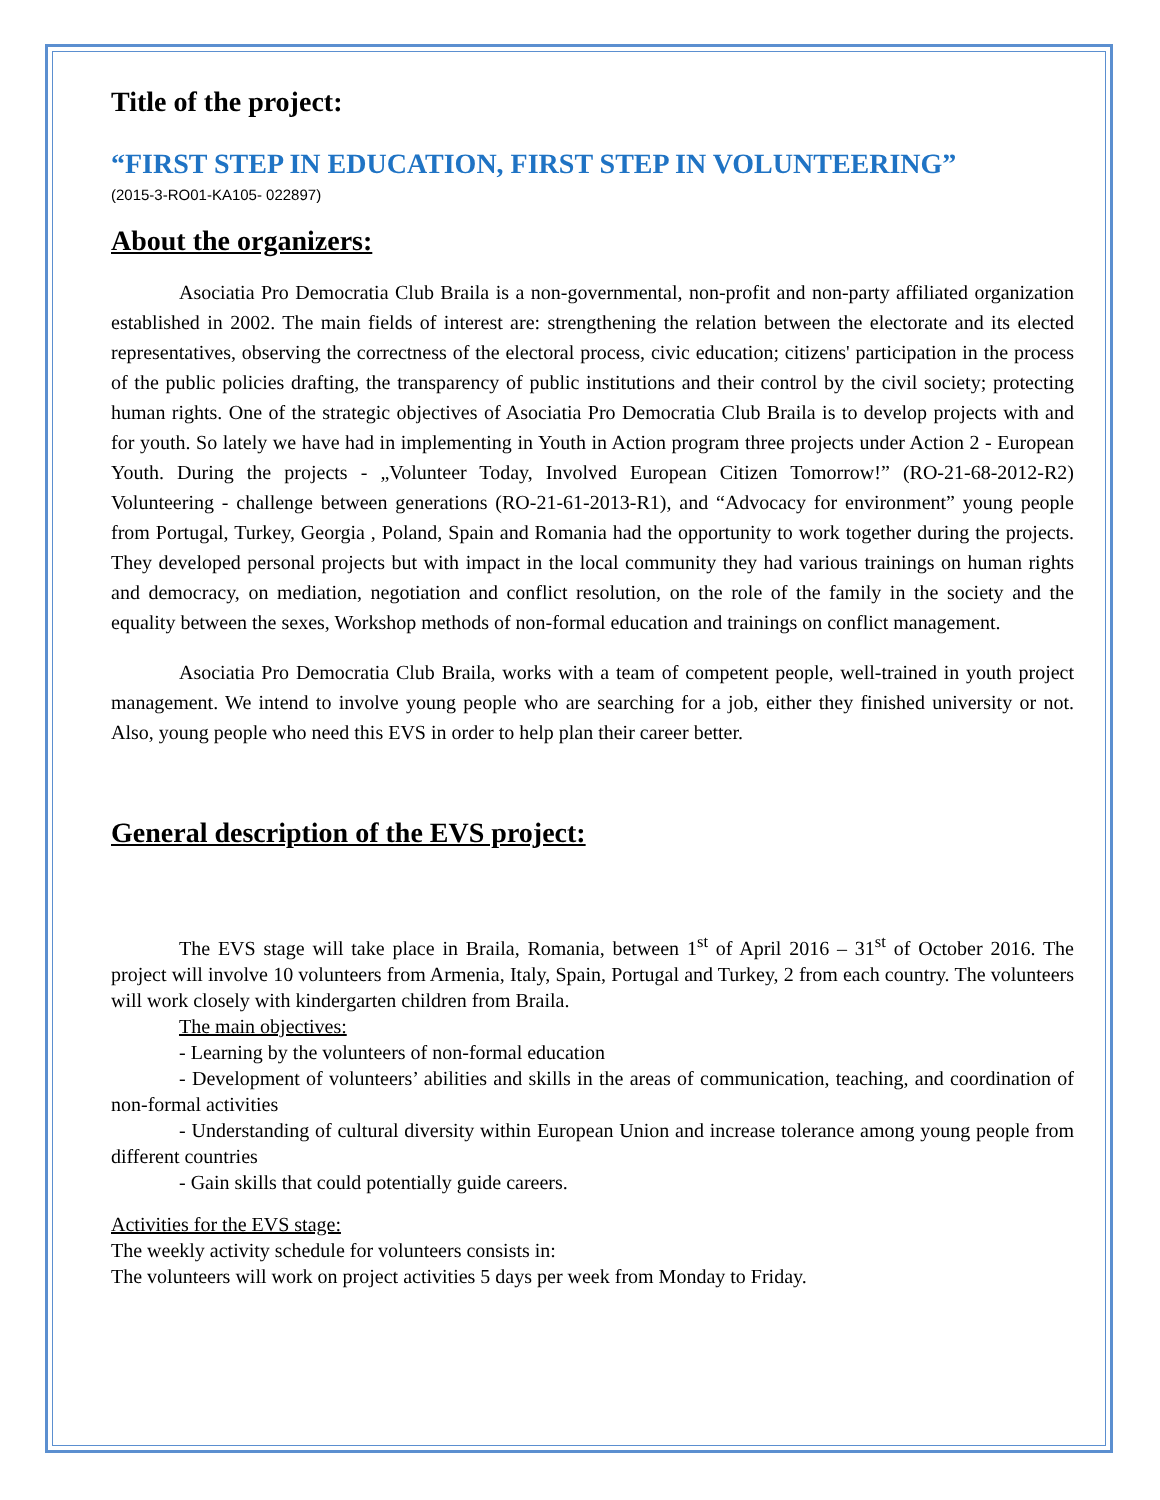Title of the project:
“FIRST STEP IN EDUCATION, FIRST STEP IN VOLUNTEERING”
(2015-3-RO01-KA105- 022897)
About the organizers:
Asociatia Pro Democratia Club Braila is a non-governmental, non-profit and non-party affiliated organization established in 2002. The main fields of interest are: strengthening the relation between the electorate and its elected representatives, observing the correctness of the electoral process, civic education; citizens' participation in the process of the public policies drafting, the transparency of public institutions and their control by the civil society; protecting human rights. One of the strategic objectives of Asociatia Pro Democratia Club Braila is to develop projects with and for youth. So lately we have had in implementing in Youth in Action program three projects under Action 2 - European Youth. During the projects - „Volunteer Today, Involved European Citizen Tomorrow!” (RO-21-68-2012-R2) Volunteering - challenge between generations (RO-21-61-2013-R1), and “Advocacy for environment” young people from Portugal, Turkey, Georgia , Poland, Spain and Romania had the opportunity to work together during the projects. They developed personal projects but with impact in the local community they had various trainings on human rights and democracy, on mediation, negotiation and conflict resolution, on the role of the family in the society and the equality between the sexes, Workshop methods of non-formal education and trainings on conflict management.
Asociatia Pro Democratia Club Braila, works with a team of competent people, well-trained in youth project management. We intend to involve young people who are searching for a job, either they finished university or not. Also, young people who need this EVS in order to help plan their career better.
General description of the EVS project:
The EVS stage will take place in Braila, Romania, between 1<sup>st</sup> of April 2016 – 31<sup>st</sup> of October 2016. The project will involve 10 volunteers from Armenia, Italy, Spain, Portugal and Turkey, 2 from each country. The volunteers will work closely with kindergarten children from Braila.
The main objectives:
- Learning by the volunteers of non-formal education
- Development of volunteers’ abilities and skills in the areas of communication, teaching, and coordination of non-formal activities
- Understanding of cultural diversity within European Union and increase tolerance among young people from different countries
- Gain skills that could potentially guide careers.
Activities for the EVS stage:
The weekly activity schedule for volunteers consists in:
The volunteers will work on project activities 5 days per week from Monday to Friday.